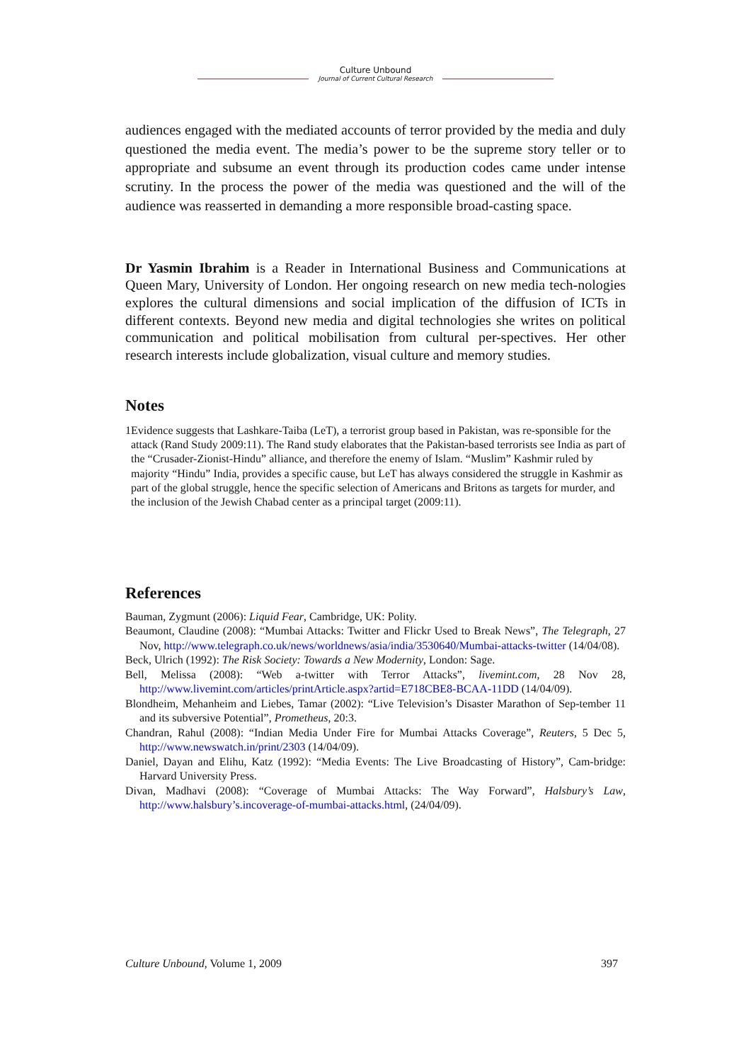Culture Unbound
Journal of Current Cultural Research
audiences engaged with the mediated accounts of terror provided by the media and duly questioned the media event. The media’s power to be the supreme story teller or to appropriate and subsume an event through its production codes came under intense scrutiny. In the process the power of the media was questioned and the will of the audience was reasserted in demanding a more responsible broad-casting space.
Dr Yasmin Ibrahim is a Reader in International Business and Communications at Queen Mary, University of London. Her ongoing research on new media tech-nologies explores the cultural dimensions and social implication of the diffusion of ICTs in different contexts. Beyond new media and digital technologies she writes on political communication and political mobilisation from cultural per-spectives. Her other research interests include globalization, visual culture and memory studies.
Notes
1 Evidence suggests that Lashkare-Taiba (LeT), a terrorist group based in Pakistan, was re-sponsible for the attack (Rand Study 2009:11). The Rand study elaborates that the Pakistan-based terrorists see India as part of the “Crusader-Zionist-Hindu” alliance, and therefore the enemy of Islam. “Muslim” Kashmir ruled by majority “Hindu” India, provides a specific cause, but LeT has always considered the struggle in Kashmir as part of the global struggle, hence the specific selection of Americans and Britons as targets for murder, and the inclusion of the Jewish Chabad center as a principal target (2009:11).
References
Bauman, Zygmunt (2006): Liquid Fear, Cambridge, UK: Polity.
Beaumont, Claudine (2008): “Mumbai Attacks: Twitter and Flickr Used to Break News”, The Telegraph, 27 Nov, http://www.telegraph.co.uk/news/worldnews/asia/india/3530640/Mumbai-attacks-twitter (14/04/08).
Beck, Ulrich (1992): The Risk Society: Towards a New Modernity, London: Sage.
Bell, Melissa (2008): “Web a-twitter with Terror Attacks”, livemint.com, 28 Nov 28, http://www.livemint.com/articles/printArticle.aspx?artid=E718CBE8-BCAA-11DD (14/04/09).
Blondheim, Mehanheim and Liebes, Tamar (2002): “Live Television’s Disaster Marathon of Sep-tember 11 and its subversive Potential”, Prometheus, 20:3.
Chandran, Rahul (2008): “Indian Media Under Fire for Mumbai Attacks Coverage”, Reuters, 5 Dec 5, http://www.newswatch.in/print/2303 (14/04/09).
Daniel, Dayan and Elihu, Katz (1992): “Media Events: The Live Broadcasting of History”, Cam-bridge: Harvard University Press.
Divan, Madhavi (2008): “Coverage of Mumbai Attacks: The Way Forward”, Halsbury’s Law, http://www.halsbury’s.incoverage-of-mumbai-attacks.html, (24/04/09).
Culture Unbound, Volume 1, 2009 397